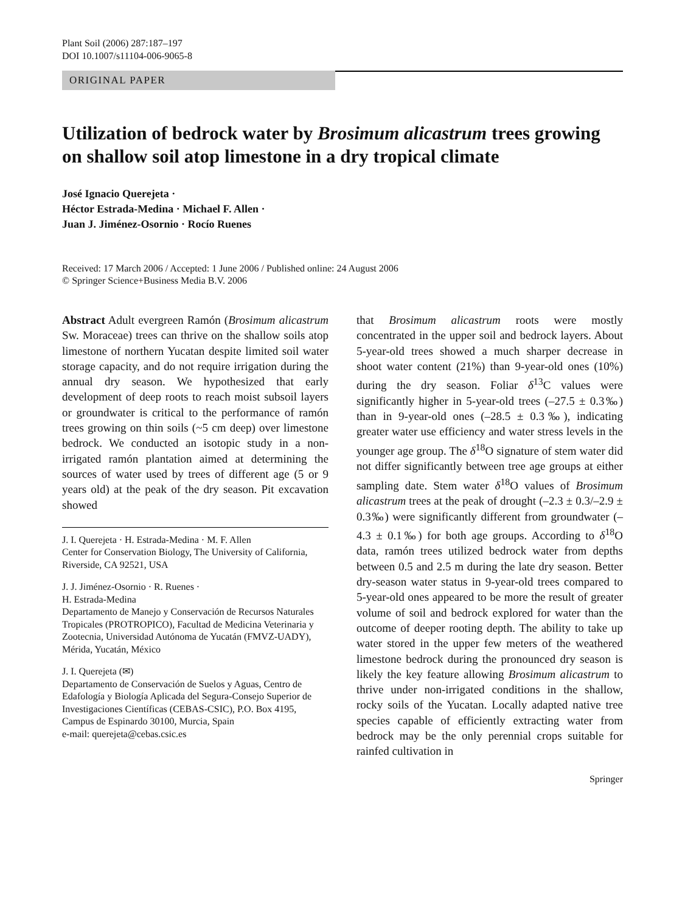Plant Soil (2006) 287:187–197
DOI 10.1007/s11104-006-9065-8
ORIGINAL PAPER
Utilization of bedrock water by Brosimum alicastrum trees growing on shallow soil atop limestone in a dry tropical climate
José Ignacio Querejeta ·
Héctor Estrada-Medina · Michael F. Allen ·
Juan J. Jiménez-Osornio · Rocío Ruenes
Received: 17 March 2006 / Accepted: 1 June 2006 / Published online: 24 August 2006
© Springer Science+Business Media B.V. 2006
Abstract Adult evergreen Ramón (Brosimum alicastrum Sw. Moraceae) trees can thrive on the shallow soils atop limestone of northern Yucatan despite limited soil water storage capacity, and do not require irrigation during the annual dry season. We hypothesized that early development of deep roots to reach moist subsoil layers or groundwater is critical to the performance of ramón trees growing on thin soils (~5 cm deep) over limestone bedrock. We conducted an isotopic study in a non-irrigated ramón plantation aimed at determining the sources of water used by trees of different age (5 or 9 years old) at the peak of the dry season. Pit excavation showed
J. I. Querejeta · H. Estrada-Medina · M. F. Allen
Center for Conservation Biology, The University of California, Riverside, CA 92521, USA
J. J. Jiménez-Osornio · R. Ruenes ·
H. Estrada-Medina
Departamento de Manejo y Conservación de Recursos Naturales Tropicales (PROTROPICO), Facultad de Medicina Veterinaria y Zootecnia, Universidad Autónoma de Yucatán (FMVZ-UADY), Mérida, Yucatán, México
J. I. Querejeta (✉)
Departamento de Conservación de Suelos y Aguas, Centro de Edafología y Biología Aplicada del Segura-Consejo Superior de Investigaciones Científicas (CEBAS-CSIC), P.O. Box 4195, Campus de Espinardo 30100, Murcia, Spain
e-mail: querejeta@cebas.csic.es
that Brosimum alicastrum roots were mostly concentrated in the upper soil and bedrock layers. About 5-year-old trees showed a much sharper decrease in shoot water content (21%) than 9-year-old ones (10%) during the dry season. Foliar δ<sup>13</sup>C values were significantly higher in 5-year-old trees (–27.5 ± 0.3‰) than in 9-year-old ones (–28.5 ± 0.3‰), indicating greater water use efficiency and water stress levels in the younger age group. The δ<sup>18</sup>O signature of stem water did not differ significantly between tree age groups at either sampling date. Stem water δ<sup>18</sup>O values of Brosimum alicastrum trees at the peak of drought (–2.3 ± 0.3/–2.9 ± 0.3‰) were significantly different from groundwater (–4.3 ± 0.1‰) for both age groups. According to δ<sup>18</sup>O data, ramón trees utilized bedrock water from depths between 0.5 and 2.5 m during the late dry season. Better dry-season water status in 9-year-old trees compared to 5-year-old ones appeared to be more the result of greater volume of soil and bedrock explored for water than the outcome of deeper rooting depth. The ability to take up water stored in the upper few meters of the weathered limestone bedrock during the pronounced dry season is likely the key feature allowing Brosimum alicastrum to thrive under non-irrigated conditions in the shallow, rocky soils of the Yucatan. Locally adapted native tree species capable of efficiently extracting water from bedrock may be the only perennial crops suitable for rainfed cultivation in
Springer